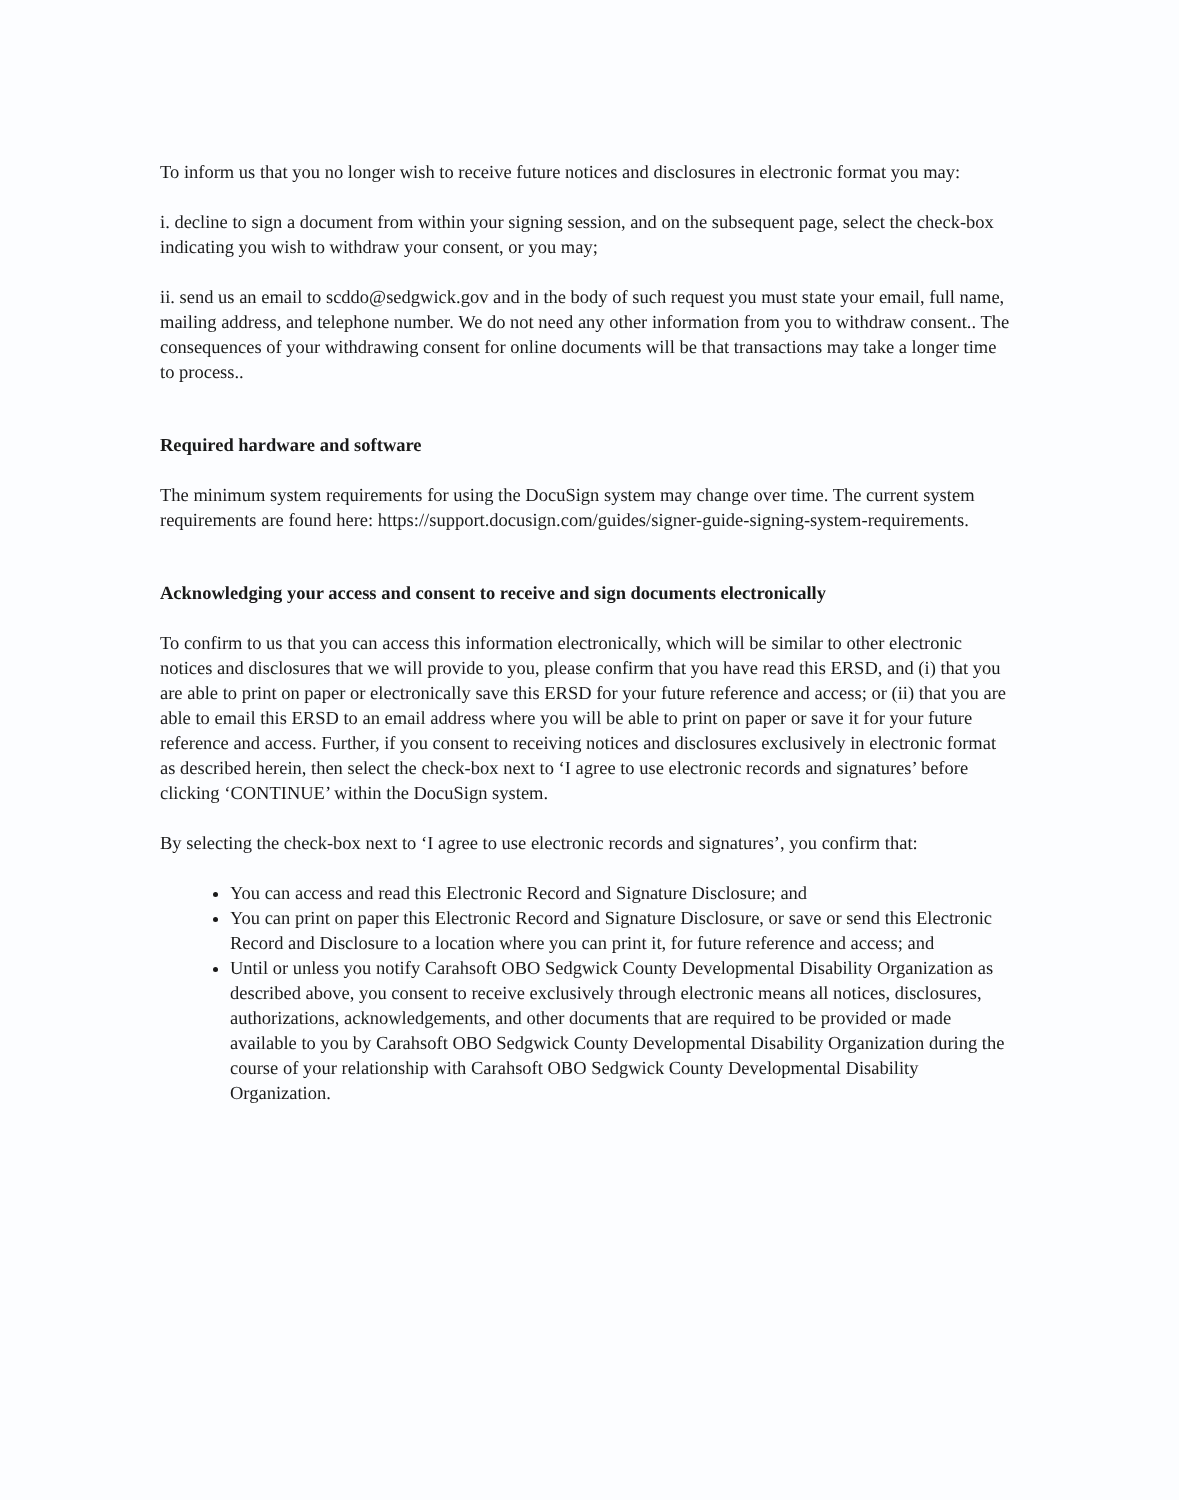To inform us that you no longer wish to receive future notices and disclosures in electronic format you may:
i. decline to sign a document from within your signing session, and on the subsequent page, select the check-box indicating you wish to withdraw your consent, or you may;
ii. send us an email to scddo@sedgwick.gov and in the body of such request you must state your email, full name, mailing address, and telephone number. We do not need any other information from you to withdraw consent.. The consequences of your withdrawing consent for online documents will be that transactions may take a longer time to process..
Required hardware and software
The minimum system requirements for using the DocuSign system may change over time. The current system requirements are found here: https://support.docusign.com/guides/signer-guide-signing-system-requirements.
Acknowledging your access and consent to receive and sign documents electronically
To confirm to us that you can access this information electronically, which will be similar to other electronic notices and disclosures that we will provide to you, please confirm that you have read this ERSD, and (i) that you are able to print on paper or electronically save this ERSD for your future reference and access; or (ii) that you are able to email this ERSD to an email address where you will be able to print on paper or save it for your future reference and access. Further, if you consent to receiving notices and disclosures exclusively in electronic format as described herein, then select the check-box next to ‘I agree to use electronic records and signatures’ before clicking ‘CONTINUE’ within the DocuSign system.
By selecting the check-box next to ‘I agree to use electronic records and signatures’, you confirm that:
You can access and read this Electronic Record and Signature Disclosure; and
You can print on paper this Electronic Record and Signature Disclosure, or save or send this Electronic Record and Disclosure to a location where you can print it, for future reference and access; and
Until or unless you notify Carahsoft OBO Sedgwick County Developmental Disability Organization as described above, you consent to receive exclusively through electronic means all notices, disclosures, authorizations, acknowledgements, and other documents that are required to be provided or made available to you by Carahsoft OBO Sedgwick County Developmental Disability Organization during the course of your relationship with Carahsoft OBO Sedgwick County Developmental Disability Organization.